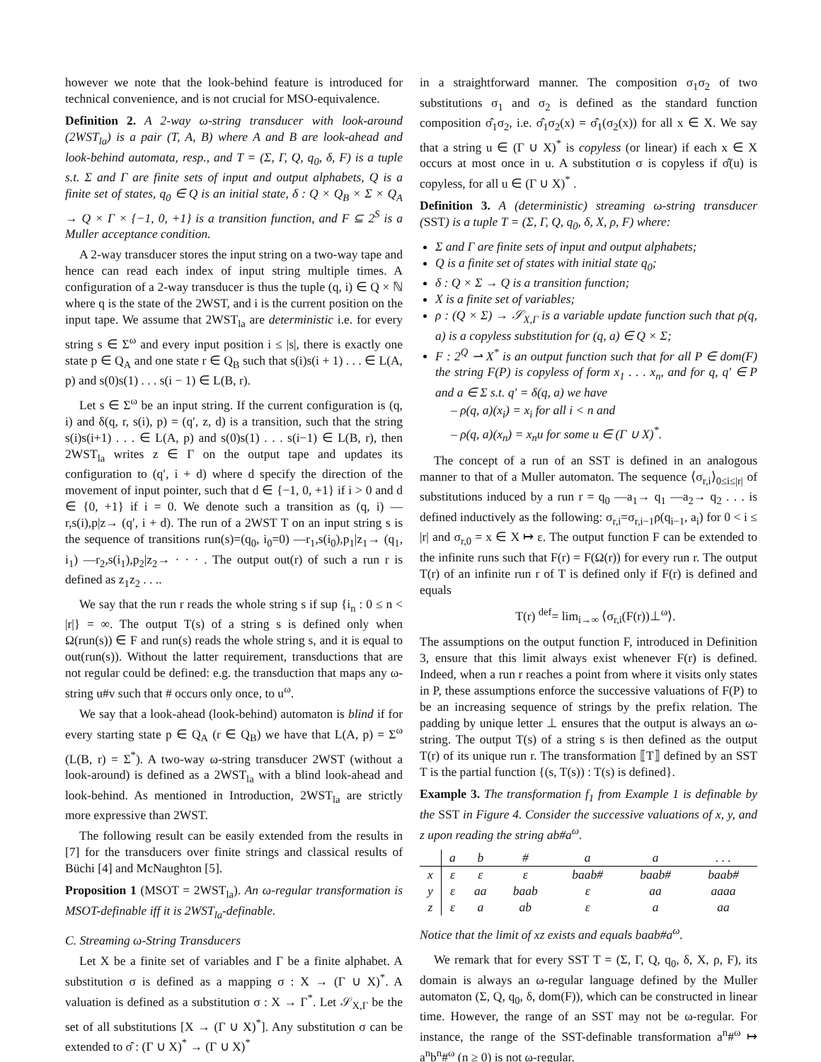however we note that the look-behind feature is introduced for technical convenience, and is not crucial for MSO-equivalence.
Definition 2. A 2-way ω-string transducer with look-around (2WST<sub>la</sub>) is a pair (T, A, B) where A and B are look-ahead and look-behind automata, resp., and T = (Σ, Γ, Q, q<sub>0</sub>, δ, F) is a tuple s.t. Σ and Γ are finite sets of input and output alphabets, Q is a finite set of states, q<sub>0</sub> ∈ Q is an initial state, δ : Q × Q<sub>B</sub> × Σ × Q<sub>A</sub> → Q × Γ × {−1, 0, +1} is a transition function, and F ⊆ 2<sup>S</sup> is a Muller acceptance condition.
A 2-way transducer stores the input string on a two-way tape and hence can read each index of input string multiple times. A configuration of a 2-way transducer is thus the tuple (q, i) ∈ Q × ℕ where q is the state of the 2WST, and i is the current position on the input tape. We assume that 2WST<sub>la</sub> are deterministic i.e. for every string s ∈ Σ<sup>ω</sup> and every input position i ≤ |s|, there is exactly one state p ∈ Q<sub>A</sub> and one state r ∈ Q<sub>B</sub> such that s(i)s(i + 1) . . . ∈ L(A, p) and s(0)s(1) . . . s(i − 1) ∈ L(B, r).
Let s ∈ Σ<sup>ω</sup> be an input string. If the current configuration is (q, i) and δ(q, r, s(i), p) = (q′, z, d) is a transition, such that the string s(i)s(i+1) . . . ∈ L(A, p) and s(0)s(1) . . . s(i−1) ∈ L(B, r), then 2WST<sub>la</sub> writes z ∈ Γ on the output tape and updates its configuration to (q′, i + d) where d specify the direction of the movement of input pointer, such that d ∈ {−1, 0, +1} if i > 0 and d ∈ {0, +1} if i = 0. We denote such a transition as (q, i) —r,s(i),p|z→ (q′, i + d). The run of a 2WST T on an input string s is the sequence of transitions run(s)=(q<sub>0</sub>, i<sub>0</sub>=0) —r<sub>1</sub>,s(i<sub>0</sub>),p<sub>1</sub>|z<sub>1</sub>→ (q<sub>1</sub>, i<sub>1</sub>) —r<sub>2</sub>,s(i<sub>1</sub>),p<sub>2</sub>|z<sub>2</sub>→ · · · . The output out(r) of such a run r is defined as z<sub>1</sub>z<sub>2</sub> . . ..
We say that the run r reads the whole string s if sup {i<sub>n</sub> : 0 ≤ n < |r|} = ∞. The output T(s) of a string s is defined only when Ω(run(s)) ∈ F and run(s) reads the whole string s, and it is equal to out(run(s)). Without the latter requirement, transductions that are not regular could be defined: e.g. the transduction that maps any ω-string u#v such that # occurs only once, to u<sup>ω</sup>.
We say that a look-ahead (look-behind) automaton is blind if for every starting state p ∈ Q<sub>A</sub> (r ∈ Q<sub>B</sub>) we have that L(A, p) = Σ<sup>ω</sup> (L(B, r) = Σ<sup>*</sup>). A two-way ω-string transducer 2WST (without a look-around) is defined as a 2WST<sub>la</sub> with a blind look-ahead and look-behind. As mentioned in Introduction, 2WST<sub>la</sub> are strictly more expressive than 2WST.
The following result can be easily extended from the results in [7] for the transducers over finite strings and classical results of Büchi [4] and McNaughton [5].
Proposition 1 (MSOT = 2WST<sub>la</sub>). An ω-regular transformation is MSOT-definable iff it is 2WST<sub>la</sub>-definable.
C. Streaming ω-String Transducers
Let X be a finite set of variables and Γ be a finite alphabet. A substitution σ is defined as a mapping σ : X → (Γ ∪ X)<sup>*</sup>. A valuation is defined as a substitution σ : X → Γ<sup>*</sup>. Let 𝒮<sub>X,Γ</sub> be the set of all substitutions [X → (Γ ∪ X)<sup>*</sup>]. Any substitution σ can be extended to σ̂ : (Γ ∪ X)<sup>*</sup> → (Γ ∪ X)<sup>*</sup>
in a straightforward manner. The composition σ<sub>1</sub>σ<sub>2</sub> of two substitutions σ<sub>1</sub> and σ<sub>2</sub> is defined as the standard function composition σ̂<sub>1</sub>σ<sub>2</sub>, i.e. σ̂<sub>1</sub>σ<sub>2</sub>(x) = σ̂<sub>1</sub>(σ<sub>2</sub>(x)) for all x ∈ X. We say that a string u ∈ (Γ ∪ X)<sup>*</sup> is copyless (or linear) if each x ∈ X occurs at most once in u. A substitution σ is copyless if σ̂(u) is copyless, for all u ∈ (Γ ∪ X)<sup>*</sup> .
Definition 3. A (deterministic) streaming ω-string transducer (SST) is a tuple T = (Σ, Γ, Q, q<sub>0</sub>, δ, X, ρ, F) where:
Σ and Γ are finite sets of input and output alphabets;
Q is a finite set of states with initial state q<sub>0</sub>;
δ : Q × Σ → Q is a transition function;
X is a finite set of variables;
ρ : (Q × Σ) → 𝒮<sub>X,Γ</sub> is a variable update function such that ρ(q, a) is a copyless substitution for (q, a) ∈ Q × Σ;
F : 2<sup>Q</sup> ⇀ X<sup>*</sup> is an output function such that for all P ∈ dom(F) the string F(P) is copyless of form x<sub>1</sub> . . . x<sub>n</sub>, and for q, q′ ∈ P and a ∈ Σ s.t. q′ = δ(q, a) we have
– ρ(q, a)(x<sub>i</sub>) = x<sub>i</sub> for all i < n and
– ρ(q, a)(x<sub>n</sub>) = x<sub>n</sub>u for some u ∈ (Γ ∪ X)<sup>*</sup>.
The concept of a run of an SST is defined in an analogous manner to that of a Muller automaton. The sequence ⟨σ<sub>r,i</sub>⟩<sub>0≤i≤|r|</sub> of substitutions induced by a run r = q<sub>0</sub> —a<sub>1</sub>→ q<sub>1</sub> —a<sub>2</sub>→ q<sub>2</sub> . . . is defined inductively as the following: σ<sub>r,i</sub>=σ<sub>r,i−1</sub>ρ(q<sub>i−1</sub>, a<sub>i</sub>) for 0 < i ≤ |r| and σ<sub>r,0</sub> = x ∈ X ↦ ε. The output function F can be extended to the infinite runs such that F(r) = F(Ω(r)) for every run r. The output T(r) of an infinite run r of T is defined only if F(r) is defined and equals
T(r) <sup>def</sup>= lim<sub>i→∞</sub> ⟨σ<sub>r,i</sub>(F(r))⊥<sup>ω</sup>⟩.
The assumptions on the output function F, introduced in Definition 3, ensure that this limit always exist whenever F(r) is defined. Indeed, when a run r reaches a point from where it visits only states in P, these assumptions enforce the successive valuations of F(P) to be an increasing sequence of strings by the prefix relation. The padding by unique letter ⊥ ensures that the output is always an ω-string. The output T(s) of a string s is then defined as the output T(r) of its unique run r. The transformation ⟦T⟧ defined by an SST T is the partial function {(s, T(s)) : T(s) is defined}.
Example 3. The transformation f<sub>1</sub> from Example 1 is definable by the SST in Figure 4. Consider the successive valuations of x, y, and z upon reading the string ab#a<sup>ω</sup>.
| | a | b | # | a | a | . . . |
| --- | --- | --- | --- | --- | --- | --- |
| x | ε | ε | ε | baab# | baab# | baab# |
| y | ε | aa | baab | ε | aa | aaaa |
| z | ε | a | ab | ε | a | aa |
Notice that the limit of xz exists and equals baab#a<sup>ω</sup>.
We remark that for every SST T = (Σ, Γ, Q, q<sub>0</sub>, δ, X, ρ, F), its domain is always an ω-regular language defined by the Muller automaton (Σ, Q, q<sub>0</sub>, δ, dom(F)), which can be constructed in linear time. However, the range of an SST may not be ω-regular. For instance, the range of the SST-definable transformation a<sup>n</sup>#<sup>ω</sup> ↦ a<sup>n</sup>b<sup>n</sup>#<sup>ω</sup> (n ≥ 0) is not ω-regular.